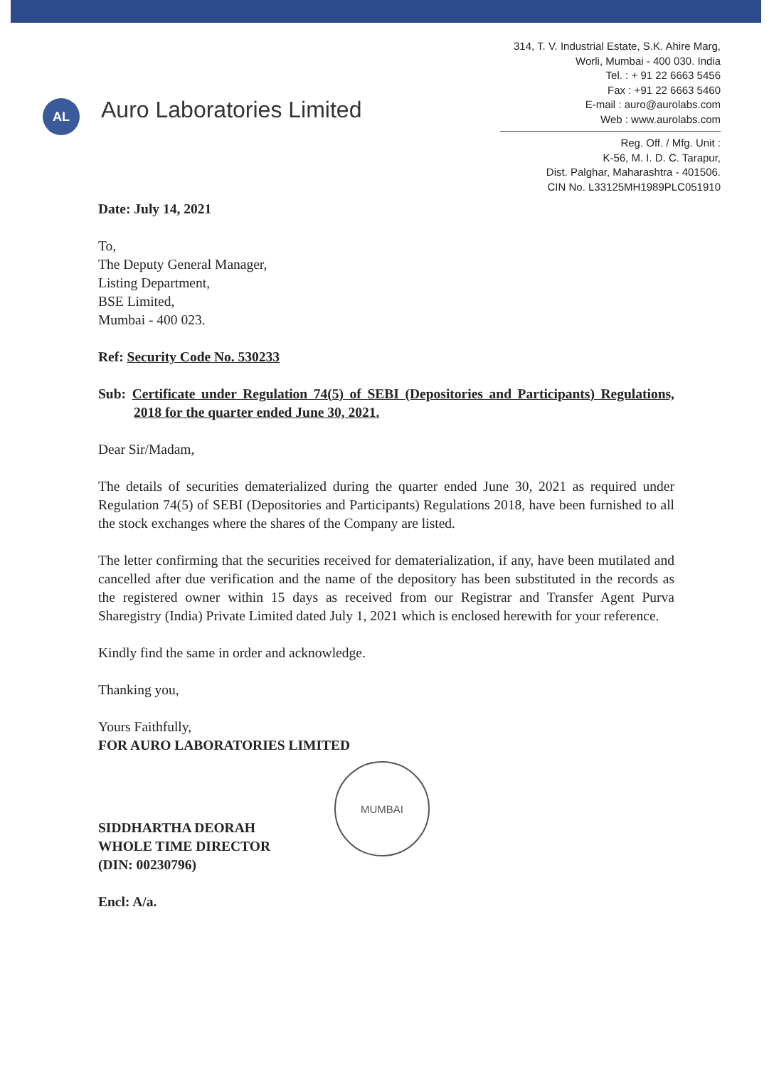AL
Auro Laboratories Limited
314, T. V. Industrial Estate, S.K. Ahire Marg,
Worli, Mumbai - 400 030. India
Tel. : + 91 22 6663 5456
Fax : +91 22 6663 5460
E-mail : auro@aurolabs.com
Web : www.aurolabs.com
Reg. Off. / Mfg. Unit :
K-56, M. I. D. C. Tarapur,
Dist. Palghar, Maharashtra - 401506.
CIN No. L33125MH1989PLC051910
Date: July 14, 2021
To,
The Deputy General Manager,
Listing Department,
BSE Limited,
Mumbai - 400 023.
Ref: Security Code No. 530233
Sub: Certificate under Regulation 74(5) of SEBI (Depositories and Participants) Regulations, 2018 for the quarter ended June 30, 2021.
Dear Sir/Madam,
The details of securities dematerialized during the quarter ended June 30, 2021 as required under Regulation 74(5) of SEBI (Depositories and Participants) Regulations 2018, have been furnished to all the stock exchanges where the shares of the Company are listed.
The letter confirming that the securities received for dematerialization, if any, have been mutilated and cancelled after due verification and the name of the depository has been substituted in the records as the registered owner within 15 days as received from our Registrar and Transfer Agent Purva Sharegistry (India) Private Limited dated July 1, 2021 which is enclosed herewith for your reference.
Kindly find the same in order and acknowledge.
Thanking you,
Yours Faithfully,
FOR AURO LABORATORIES LIMITED
SIDDHARTHA DEORAH
WHOLE TIME DIRECTOR
(DIN: 00230796)
Encl: A/a.
MUMBAI